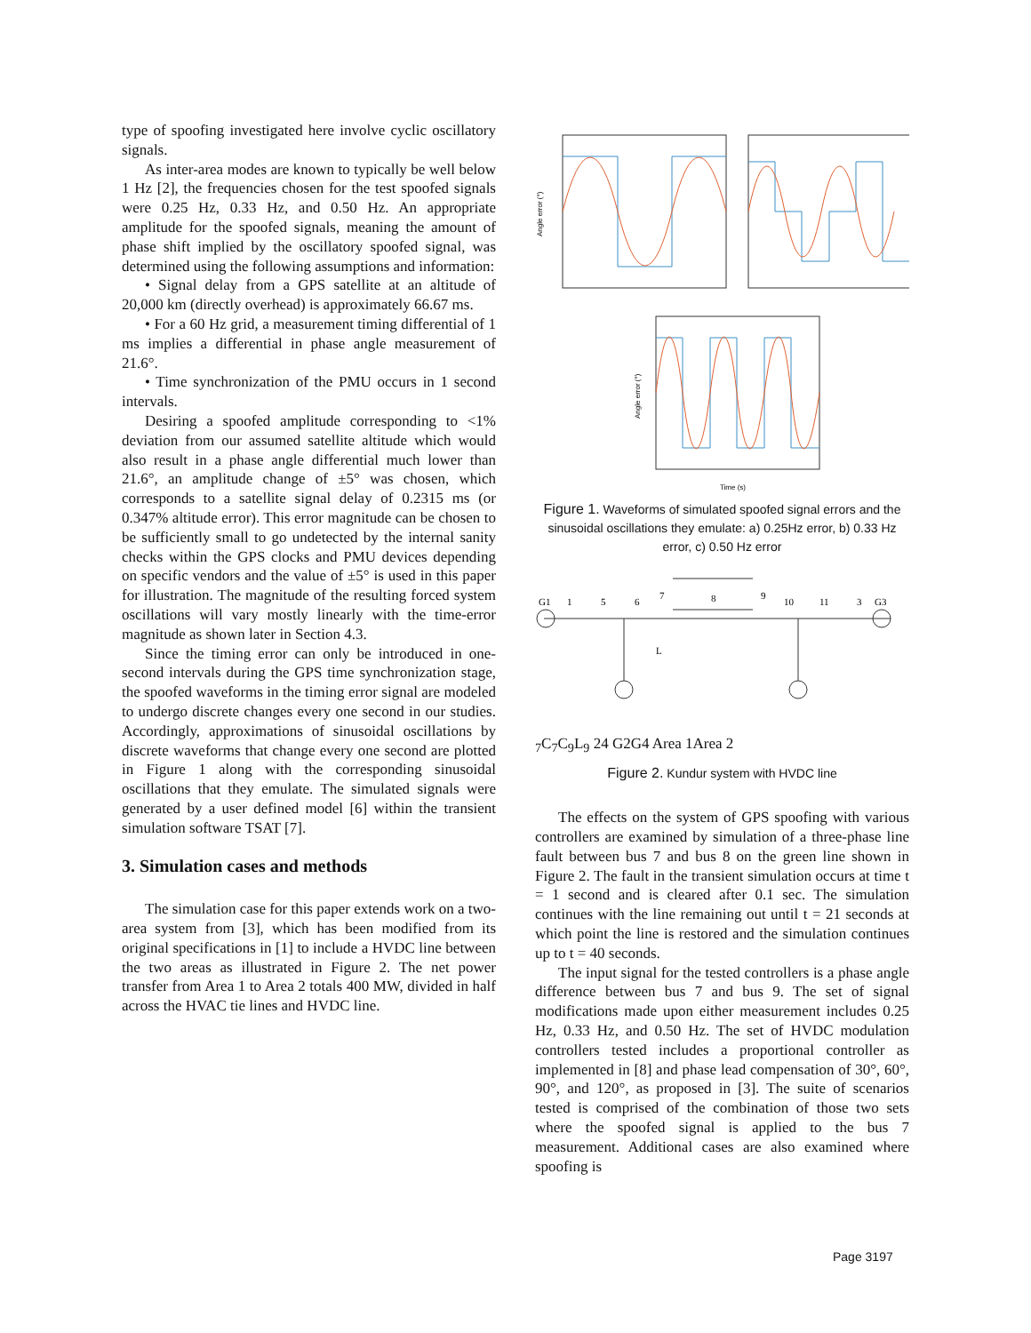type of spoofing investigated here involve cyclic oscillatory signals.
As inter-area modes are known to typically be well below 1 Hz [2], the frequencies chosen for the test spoofed signals were 0.25 Hz, 0.33 Hz, and 0.50 Hz. An appropriate amplitude for the spoofed signals, meaning the amount of phase shift implied by the oscillatory spoofed signal, was determined using the following assumptions and information:
• Signal delay from a GPS satellite at an altitude of 20,000 km (directly overhead) is approximately 66.67 ms.
• For a 60 Hz grid, a measurement timing differential of 1 ms implies a differential in phase angle measurement of 21.6°.
• Time synchronization of the PMU occurs in 1 second intervals.
Desiring a spoofed amplitude corresponding to <1% deviation from our assumed satellite altitude which would also result in a phase angle differential much lower than 21.6°, an amplitude change of ±5° was chosen, which corresponds to a satellite signal delay of 0.2315 ms (or 0.347% altitude error). This error magnitude can be chosen to be sufficiently small to go undetected by the internal sanity checks within the GPS clocks and PMU devices depending on specific vendors and the value of ±5° is used in this paper for illustration. The magnitude of the resulting forced system oscillations will vary mostly linearly with the time-error magnitude as shown later in Section 4.3.
Since the timing error can only be introduced in one-second intervals during the GPS time synchronization stage, the spoofed waveforms in the timing error signal are modeled to undergo discrete changes every one second in our studies. Accordingly, approximations of sinusoidal oscillations by discrete waveforms that change every one second are plotted in Figure 1 along with the corresponding sinusoidal oscillations that they emulate. The simulated signals were generated by a user defined model [6] within the transient simulation software TSAT [7].
3. Simulation cases and methods
The simulation case for this paper extends work on a two-area system from [3], which has been modified from its original specifications in [1] to include a HVDC line between the two areas as illustrated in Figure 2. The net power transfer from Area 1 to Area 2 totals 400 MW, divided in half across the HVAC tie lines and HVDC line.
Angle error (°)
Angle error (°)
Time (s)
Figure 1. Waveforms of simulated spoofed signal errors and the sinusoidal oscillations they emulate: a) 0.25Hz error, b) 0.33 Hz error, c) 0.50 Hz error
G1
1
5
6
7
8
9
10
11
3
G3
L7
C7
C9
L9
2
4
G2
G4
Area 1
Area 2
Figure 2. Kundur system with HVDC line
The effects on the system of GPS spoofing with various controllers are examined by simulation of a three-phase line fault between bus 7 and bus 8 on the green line shown in Figure 2. The fault in the transient simulation occurs at time t = 1 second and is cleared after 0.1 sec. The simulation continues with the line remaining out until t = 21 seconds at which point the line is restored and the simulation continues up to t = 40 seconds.
The input signal for the tested controllers is a phase angle difference between bus 7 and bus 9. The set of signal modifications made upon either measurement includes 0.25 Hz, 0.33 Hz, and 0.50 Hz. The set of HVDC modulation controllers tested includes a proportional controller as implemented in [8] and phase lead compensation of 30°, 60°, 90°, and 120°, as proposed in [3]. The suite of scenarios tested is comprised of the combination of those two sets where the spoofed signal is applied to the bus 7 measurement. Additional cases are also examined where spoofing is
Page 3197